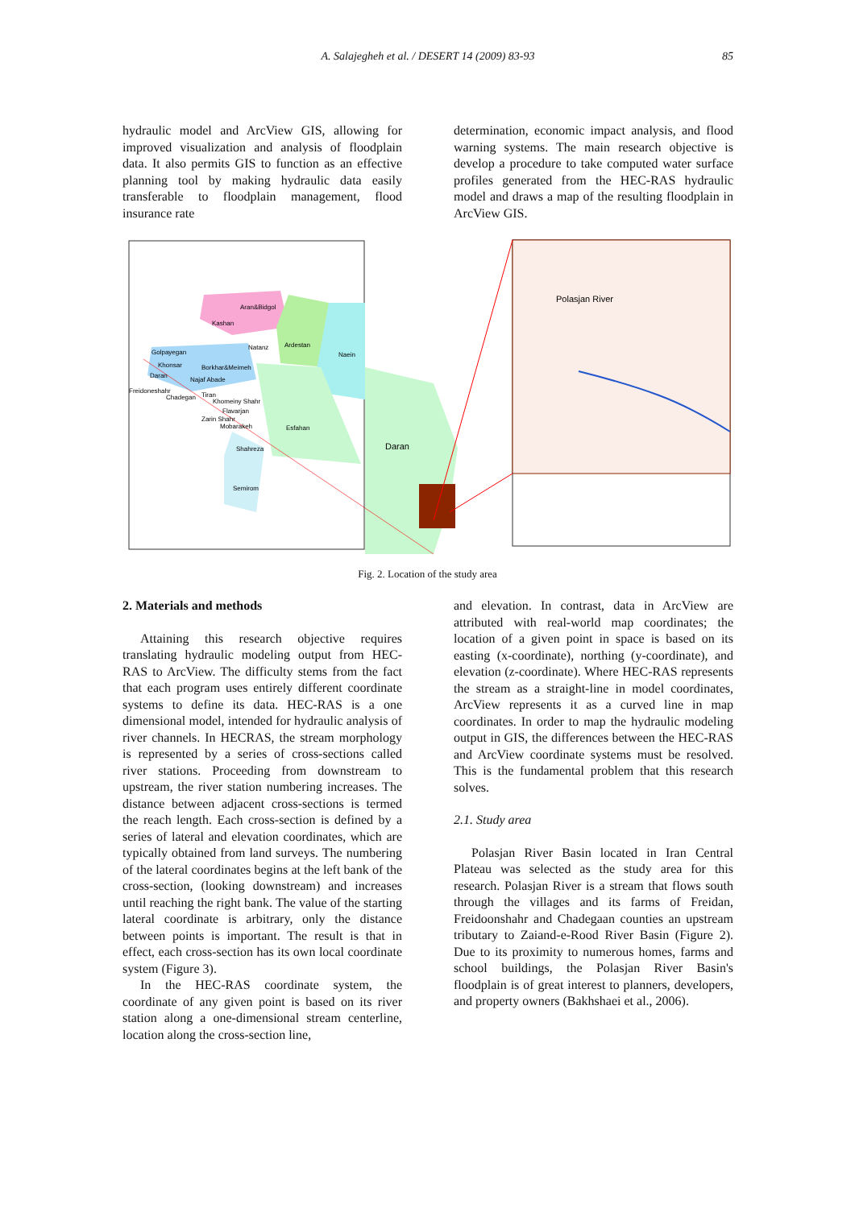A. Salajegheh et al. / DESERT 14 (2009) 83-93 85
hydraulic model and ArcView GIS, allowing for improved visualization and analysis of floodplain data. It also permits GIS to function as an effective planning tool by making hydraulic data easily transferable to floodplain management, flood insurance rate
determination, economic impact analysis, and flood warning systems. The main research objective is develop a procedure to take computed water surface profiles generated from the HEC-RAS hydraulic model and draws a map of the resulting floodplain in ArcView GIS.
Aran&Bidgol
Kashan
Ardestan
Naein
Natanz
Golpayegan
Khonsar
Borkhar&Meimeh
Daran
Najaf Abade
Freidoneshahr
Chadegan
Tiran
Khomeiny Shahr
Flavarjan
Zarin Shahr
Mobarakeh
Esfahan
Shahreza
Semirom
Daran
Polasjan River
Fig. 2. Location of the study area
2. Materials and methods
Attaining this research objective requires translating hydraulic modeling output from HEC-RAS to ArcView. The difficulty stems from the fact that each program uses entirely different coordinate systems to define its data. HEC-RAS is a one dimensional model, intended for hydraulic analysis of river channels. In HECRAS, the stream morphology is represented by a series of cross-sections called river stations. Proceeding from downstream to upstream, the river station numbering increases. The distance between adjacent cross-sections is termed the reach length. Each cross-section is defined by a series of lateral and elevation coordinates, which are typically obtained from land surveys. The numbering of the lateral coordinates begins at the left bank of the cross-section, (looking downstream) and increases until reaching the right bank. The value of the starting lateral coordinate is arbitrary, only the distance between points is important. The result is that in effect, each cross-section has its own local coordinate system (Figure 3).
In the HEC-RAS coordinate system, the coordinate of any given point is based on its river station along a one-dimensional stream centerline, location along the cross-section line,
and elevation. In contrast, data in ArcView are attributed with real-world map coordinates; the location of a given point in space is based on its easting (x-coordinate), northing (y-coordinate), and elevation (z-coordinate). Where HEC-RAS represents the stream as a straight-line in model coordinates, ArcView represents it as a curved line in map coordinates. In order to map the hydraulic modeling output in GIS, the differences between the HEC-RAS and ArcView coordinate systems must be resolved. This is the fundamental problem that this research solves.
2.1. Study area
Polasjan River Basin located in Iran Central Plateau was selected as the study area for this research. Polasjan River is a stream that flows south through the villages and its farms of Freidan, Freidoonshahr and Chadegaan counties an upstream tributary to Zaiand-e-Rood River Basin (Figure 2). Due to its proximity to numerous homes, farms and school buildings, the Polasjan River Basin's floodplain is of great interest to planners, developers, and property owners (Bakhshaei et al., 2006).